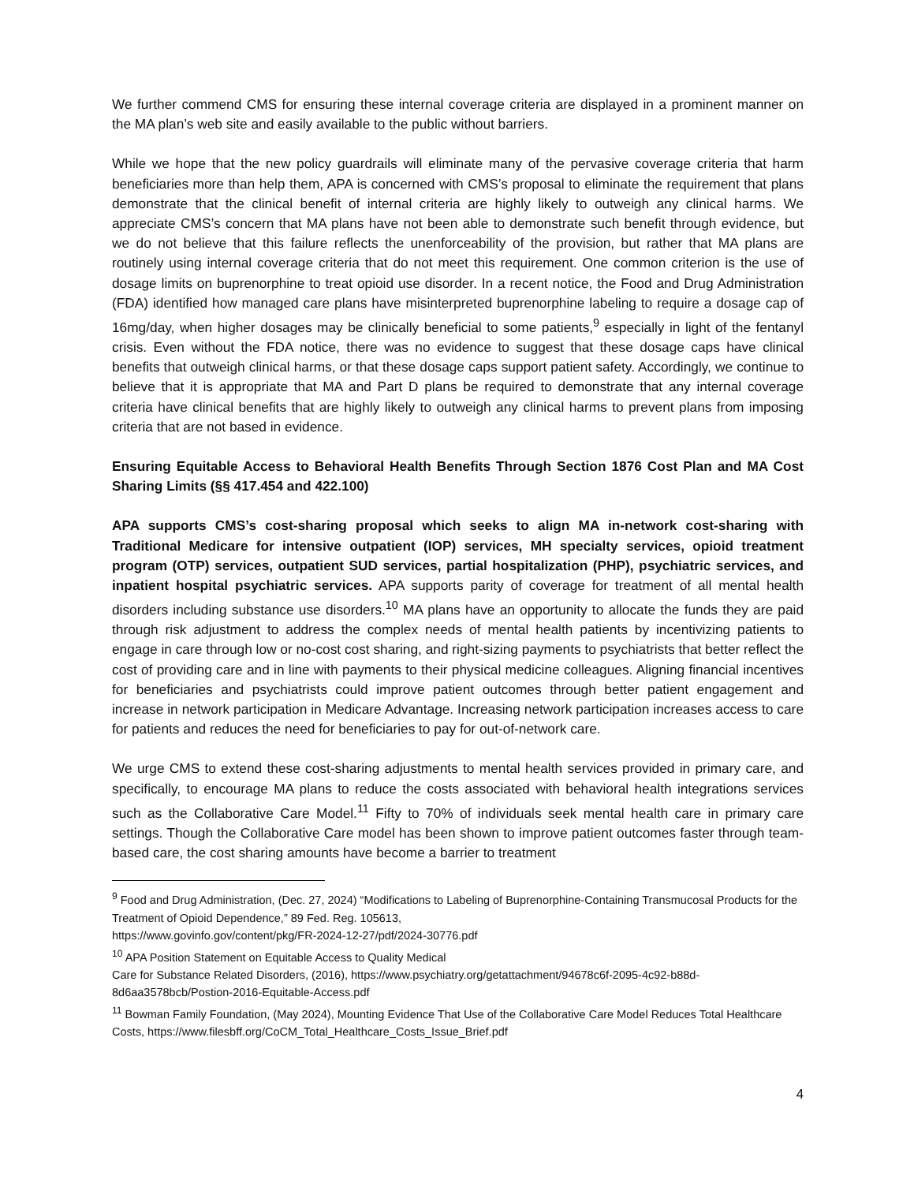We further commend CMS for ensuring these internal coverage criteria are displayed in a prominent manner on the MA plan’s web site and easily available to the public without barriers.
While we hope that the new policy guardrails will eliminate many of the pervasive coverage criteria that harm beneficiaries more than help them, APA is concerned with CMS’s proposal to eliminate the requirement that plans demonstrate that the clinical benefit of internal criteria are highly likely to outweigh any clinical harms. We appreciate CMS’s concern that MA plans have not been able to demonstrate such benefit through evidence, but we do not believe that this failure reflects the unenforceability of the provision, but rather that MA plans are routinely using internal coverage criteria that do not meet this requirement. One common criterion is the use of dosage limits on buprenorphine to treat opioid use disorder. In a recent notice, the Food and Drug Administration (FDA) identified how managed care plans have misinterpreted buprenorphine labeling to require a dosage cap of 16mg/day, when higher dosages may be clinically beneficial to some patients,<sup>9</sup> especially in light of the fentanyl crisis. Even without the FDA notice, there was no evidence to suggest that these dosage caps have clinical benefits that outweigh clinical harms, or that these dosage caps support patient safety. Accordingly, we continue to believe that it is appropriate that MA and Part D plans be required to demonstrate that any internal coverage criteria have clinical benefits that are highly likely to outweigh any clinical harms to prevent plans from imposing criteria that are not based in evidence.
Ensuring Equitable Access to Behavioral Health Benefits Through Section 1876 Cost Plan and MA Cost Sharing Limits (§§ 417.454 and 422.100)
APA supports CMS’s cost-sharing proposal which seeks to align MA in-network cost-sharing with Traditional Medicare for intensive outpatient (IOP) services, MH specialty services, opioid treatment program (OTP) services, outpatient SUD services, partial hospitalization (PHP), psychiatric services, and inpatient hospital psychiatric services. APA supports parity of coverage for treatment of all mental health disorders including substance use disorders.<sup>10</sup> MA plans have an opportunity to allocate the funds they are paid through risk adjustment to address the complex needs of mental health patients by incentivizing patients to engage in care through low or no-cost cost sharing, and right-sizing payments to psychiatrists that better reflect the cost of providing care and in line with payments to their physical medicine colleagues. Aligning financial incentives for beneficiaries and psychiatrists could improve patient outcomes through better patient engagement and increase in network participation in Medicare Advantage. Increasing network participation increases access to care for patients and reduces the need for beneficiaries to pay for out-of-network care.
We urge CMS to extend these cost-sharing adjustments to mental health services provided in primary care, and specifically, to encourage MA plans to reduce the costs associated with behavioral health integrations services such as the Collaborative Care Model.<sup>11</sup> Fifty to 70% of individuals seek mental health care in primary care settings. Though the Collaborative Care model has been shown to improve patient outcomes faster through team-based care, the cost sharing amounts have become a barrier to treatment
<sup>9</sup> Food and Drug Administration, (Dec. 27, 2024) “Modifications to Labeling of Buprenorphine-Containing Transmucosal Products for the Treatment of Opioid Dependence,” 89 Fed. Reg. 105613,
https://www.govinfo.gov/content/pkg/FR-2024-12-27/pdf/2024-30776.pdf
<sup>10</sup> APA Position Statement on Equitable Access to Quality Medical
Care for Substance Related Disorders, (2016), https://www.psychiatry.org/getattachment/94678c6f-2095-4c92-b88d-8d6aa3578bcb/Postion-2016-Equitable-Access.pdf
<sup>11</sup> Bowman Family Foundation, (May 2024), Mounting Evidence That Use of the Collaborative Care Model Reduces Total Healthcare Costs, https://www.filesbff.org/CoCM_Total_Healthcare_Costs_Issue_Brief.pdf
4